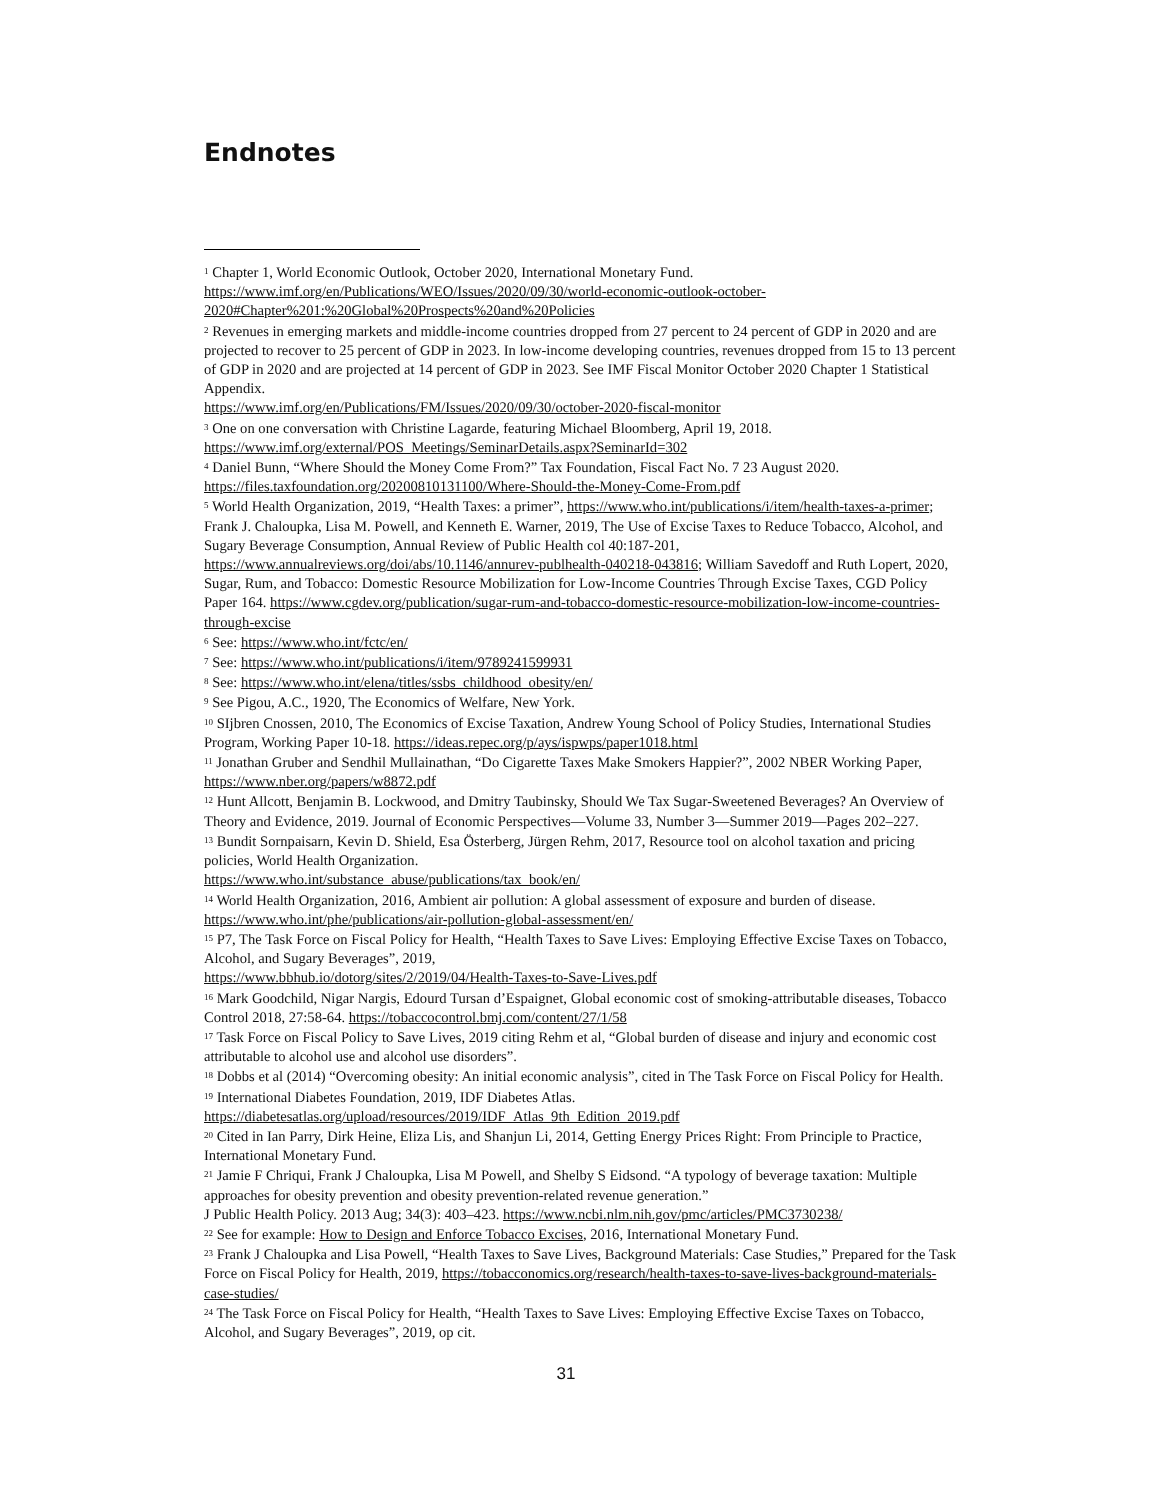Endnotes
<sup>1</sup> Chapter 1, World Economic Outlook, October 2020, International Monetary Fund. https://www.imf.org/en/Publications/WEO/Issues/2020/09/30/world-economic-outlook-october-2020#Chapter%201:%20Global%20Prospects%20and%20Policies
<sup>2</sup> Revenues in emerging markets and middle-income countries dropped from 27 percent to 24 percent of GDP in 2020 and are projected to recover to 25 percent of GDP in 2023. In low-income developing countries, revenues dropped from 15 to 13 percent of GDP in 2020 and are projected at 14 percent of GDP in 2023. See IMF Fiscal Monitor October 2020 Chapter 1 Statistical Appendix.
https://www.imf.org/en/Publications/FM/Issues/2020/09/30/october-2020-fiscal-monitor
<sup>3</sup> One on one conversation with Christine Lagarde, featuring Michael Bloomberg, April 19, 2018.
https://www.imf.org/external/POS_Meetings/SeminarDetails.aspx?SeminarId=302
<sup>4</sup> Daniel Bunn, “Where Should the Money Come From?” Tax Foundation, Fiscal Fact No. 7 23 August 2020. https://files.taxfoundation.org/20200810131100/Where-Should-the-Money-Come-From.pdf
<sup>5</sup> World Health Organization, 2019, “Health Taxes: a primer”, https://www.who.int/publications/i/item/health-taxes-a-primer; Frank J. Chaloupka, Lisa M. Powell, and Kenneth E. Warner, 2019, The Use of Excise Taxes to Reduce Tobacco, Alcohol, and Sugary Beverage Consumption, Annual Review of Public Health col 40:187-201, https://www.annualreviews.org/doi/abs/10.1146/annurev-publhealth-040218-043816; William Savedoff and Ruth Lopert, 2020, Sugar, Rum, and Tobacco: Domestic Resource Mobilization for Low-Income Countries Through Excise Taxes, CGD Policy Paper 164. https://www.cgdev.org/publication/sugar-rum-and-tobacco-domestic-resource-mobilization-low-income-countries-through-excise
<sup>6</sup> See: https://www.who.int/fctc/en/
<sup>7</sup> See: https://www.who.int/publications/i/item/9789241599931
<sup>8</sup> See: https://www.who.int/elena/titles/ssbs_childhood_obesity/en/
<sup>9</sup> See Pigou, A.C., 1920, The Economics of Welfare, New York.
<sup>10</sup> SIjbren Cnossen, 2010, The Economics of Excise Taxation, Andrew Young School of Policy Studies, International Studies Program, Working Paper 10-18. https://ideas.repec.org/p/ays/ispwps/paper1018.html
<sup>11</sup> Jonathan Gruber and Sendhil Mullainathan, “Do Cigarette Taxes Make Smokers Happier?”, 2002 NBER Working Paper, https://www.nber.org/papers/w8872.pdf
<sup>12</sup> Hunt Allcott, Benjamin B. Lockwood, and Dmitry Taubinsky, Should We Tax Sugar-Sweetened Beverages? An Overview of Theory and Evidence, 2019. Journal of Economic Perspectives—Volume 33, Number 3—Summer 2019—Pages 202–227.
<sup>13</sup> Bundit Sornpaisarn, Kevin D. Shield, Esa Österberg, Jürgen Rehm, 2017, Resource tool on alcohol taxation and pricing policies, World Health Organization.
https://www.who.int/substance_abuse/publications/tax_book/en/
<sup>14</sup> World Health Organization, 2016, Ambient air pollution: A global assessment of exposure and burden of disease. https://www.who.int/phe/publications/air-pollution-global-assessment/en/
<sup>15</sup> P7, The Task Force on Fiscal Policy for Health, “Health Taxes to Save Lives: Employing Effective Excise Taxes on Tobacco, Alcohol, and Sugary Beverages”, 2019,
https://www.bbhub.io/dotorg/sites/2/2019/04/Health-Taxes-to-Save-Lives.pdf
<sup>16</sup> Mark Goodchild, Nigar Nargis, Edourd Tursan d’Espaignet, Global economic cost of smoking-attributable diseases, Tobacco Control 2018, 27:58-64. https://tobaccocontrol.bmj.com/content/27/1/58
<sup>17</sup> Task Force on Fiscal Policy to Save Lives, 2019 citing Rehm et al, “Global burden of disease and injury and economic cost attributable to alcohol use and alcohol use disorders”.
<sup>18</sup> Dobbs et al (2014) “Overcoming obesity: An initial economic analysis”, cited in The Task Force on Fiscal Policy for Health.
<sup>19</sup> International Diabetes Foundation, 2019, IDF Diabetes Atlas.
https://diabetesatlas.org/upload/resources/2019/IDF_Atlas_9th_Edition_2019.pdf
<sup>20</sup> Cited in Ian Parry, Dirk Heine, Eliza Lis, and Shanjun Li, 2014, Getting Energy Prices Right: From Principle to Practice, International Monetary Fund.
<sup>21</sup> Jamie F Chriqui, Frank J Chaloupka, Lisa M Powell, and Shelby S Eidsond. “A typology of beverage taxation: Multiple approaches for obesity prevention and obesity prevention-related revenue generation.”
J Public Health Policy. 2013 Aug; 34(3): 403–423. https://www.ncbi.nlm.nih.gov/pmc/articles/PMC3730238/
<sup>22</sup> See for example: How to Design and Enforce Tobacco Excises, 2016, International Monetary Fund.
<sup>23</sup> Frank J Chaloupka and Lisa Powell, “Health Taxes to Save Lives, Background Materials: Case Studies,” Prepared for the Task Force on Fiscal Policy for Health, 2019, https://tobacconomics.org/research/health-taxes-to-save-lives-background-materials-case-studies/
<sup>24</sup> The Task Force on Fiscal Policy for Health, “Health Taxes to Save Lives: Employing Effective Excise Taxes on Tobacco, Alcohol, and Sugary Beverages”, 2019, op cit.
31